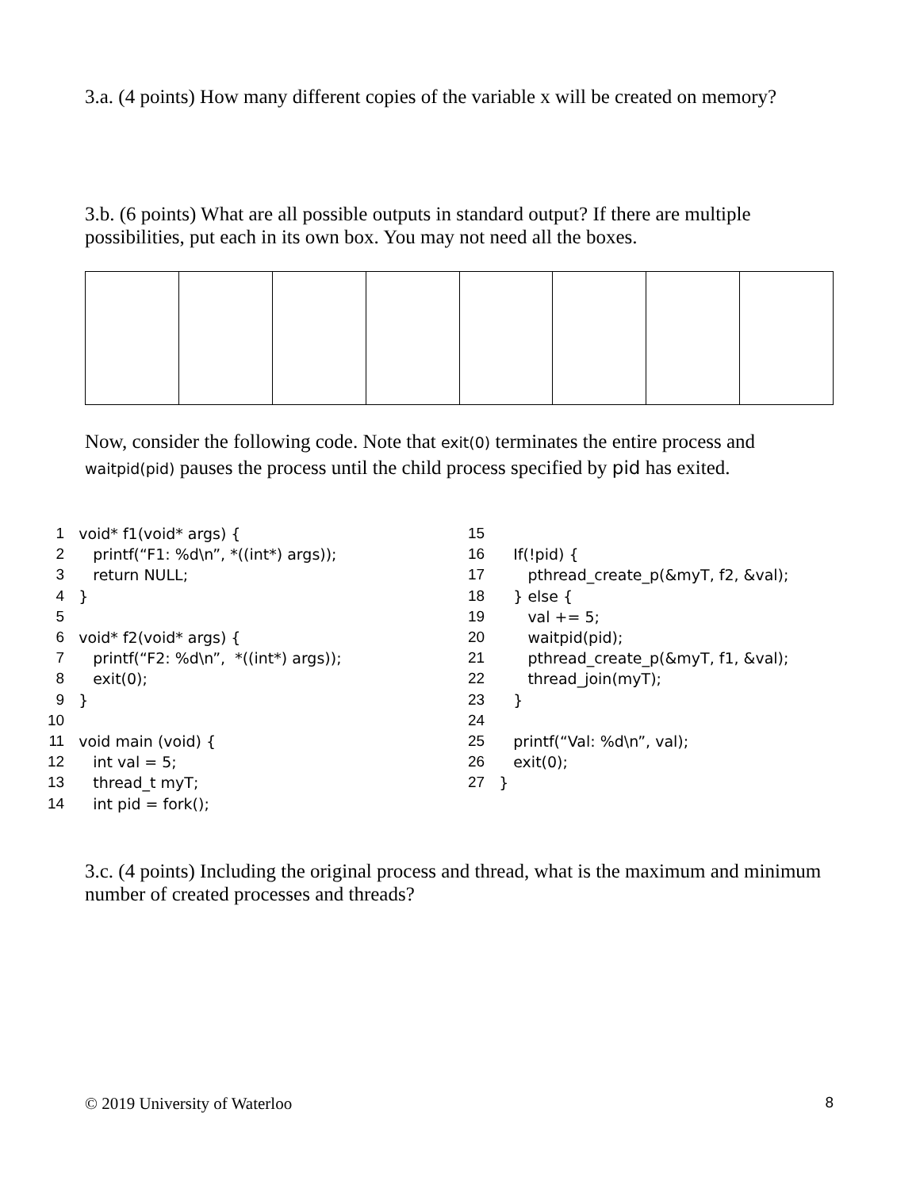3.a. (4 points) How many different copies of the variable x will be created on memory?
3.b. (6 points) What are all possible outputs in standard output? If there are multiple possibilities, put each in its own box. You may not need all the boxes.
Now, consider the following code. Note that exit(0) terminates the entire process and waitpid(pid) pauses the process until the child process specified by pid has exited.
| 1 | void* f1(void* args) { |
| 2 | printf(“F1: %d\n”, *((int*) args)); |
| 3 | return NULL; |
| 4 | } |
| 5 | |
| 6 | void* f2(void* args) { |
| 7 | printf(“F2: %d\n”, *((int*) args)); |
| 8 | exit(0); |
| 9 | } |
| 10 | |
| 11 | void main (void) { |
| 12 | int val = 5; |
| 13 | thread_t myT; |
| 14 | int pid = fork(); |
| 15 | |
| 16 | If(!pid) { |
| 17 | pthread_create_p(&myT, f2, &val); |
| 18 | } else { |
| 19 | val += 5; |
| 20 | waitpid(pid); |
| 21 | pthread_create_p(&myT, f1, &val); |
| 22 | thread_join(myT); |
| 23 | } |
| 24 | |
| 25 | printf(“Val: %d\n”, val); |
| 26 | exit(0); |
| 27 | } |
3.c. (4 points) Including the original process and thread, what is the maximum and minimum number of created processes and threads?
© 2019 University of Waterloo 8